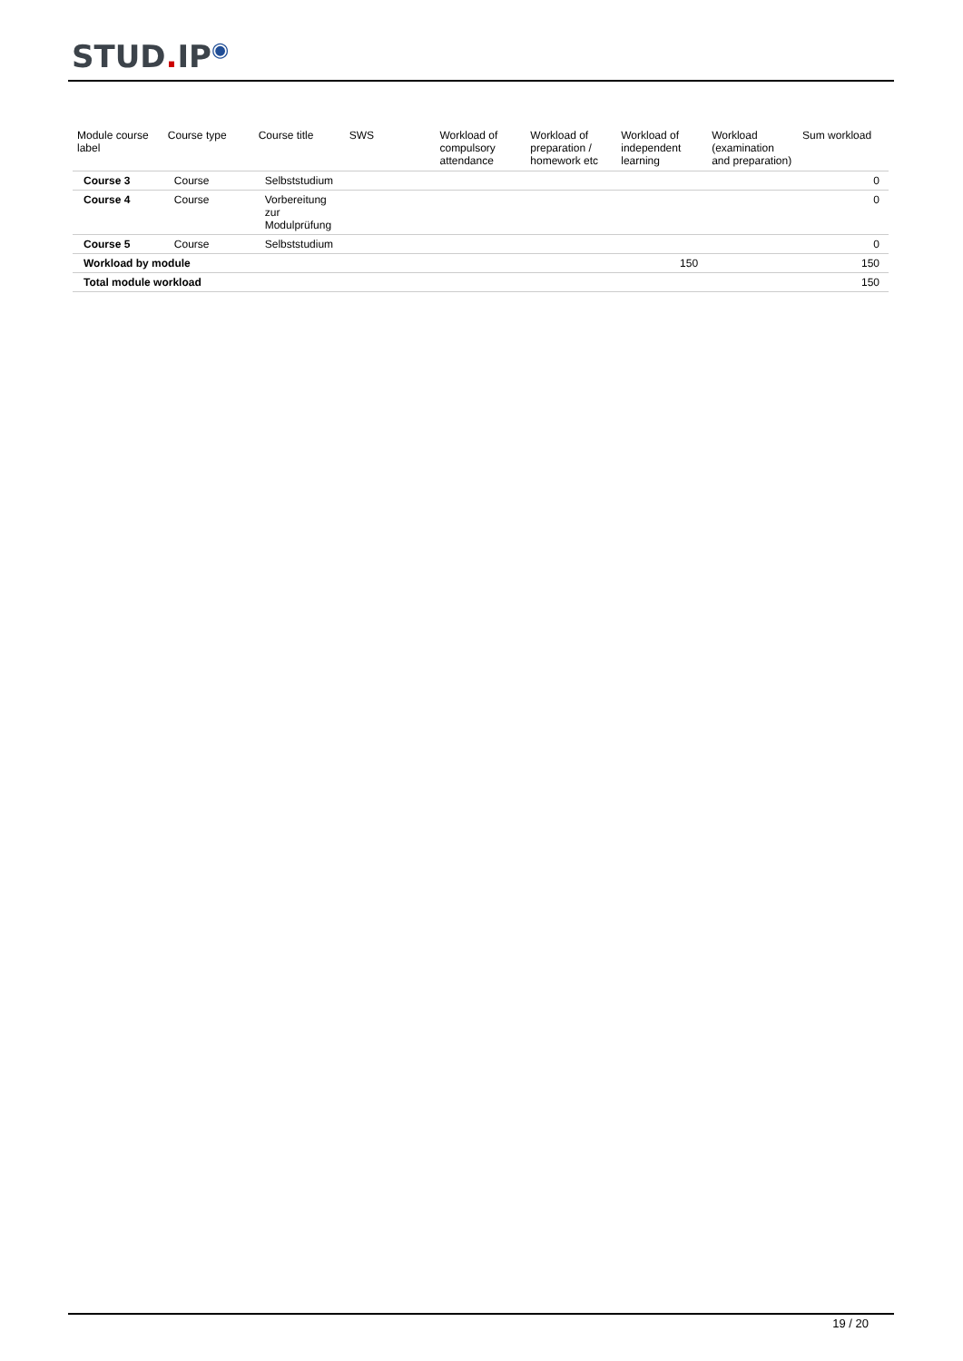STUD. IP<sup>◉</sup>
| Module course label | Course type | Course title | SWS | Workload of compulsory attendance | Workload of preparation / homework etc | Workload of independent learning | Workload (examination and preparation) | Sum workload |
| --- | --- | --- | --- | --- | --- | --- | --- | --- |
| Course 3 | Course | Selbststudium | | | | | | 0 |
| Course 4 | Course | Vorbereitung zur Modulprüfung | | | | | | 0 |
| Course 5 | Course | Selbststudium | | | | | | 0 |
| Workload by module | | | | | | 150 | | 150 |
| Total module workload | | | | | | | | 150 |
19 / 20